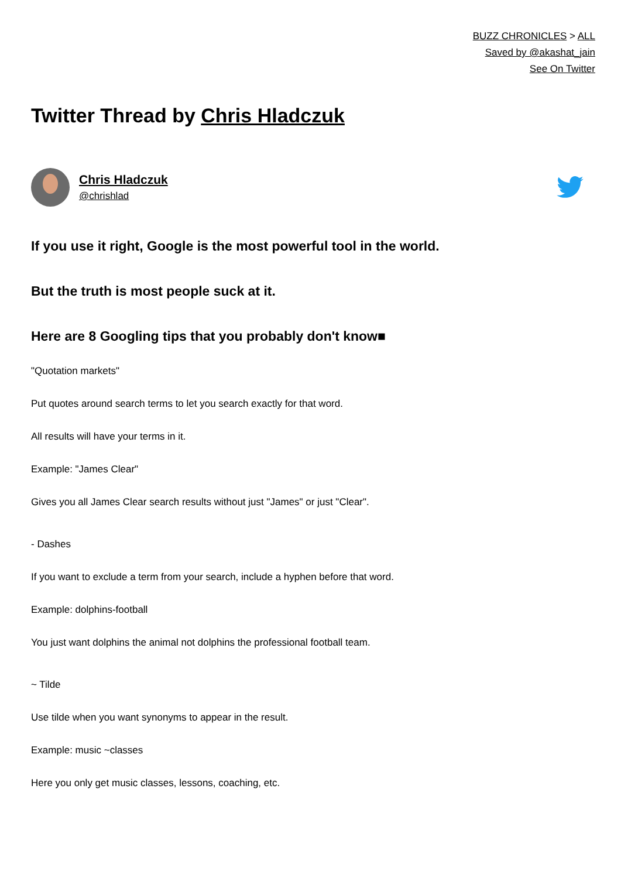BUZZ CHRONICLES > ALL
Saved by @akashat_jain
See On Twitter
Twitter Thread by Chris Hladczuk
Chris Hladczuk
@chrishlad
If you use it right, Google is the most powerful tool in the world.
But the truth is most people suck at it.
Here are 8 Googling tips that you probably don't know■
"Quotation markets"
Put quotes around search terms to let you search exactly for that word.
All results will have your terms in it.
Example: "James Clear"
Gives you all James Clear search results without just "James" or just "Clear".
- Dashes
If you want to exclude a term from your search, include a hyphen before that word.
Example: dolphins-football
You just want dolphins the animal not dolphins the professional football team.
~ Tilde
Use tilde when you want synonyms to appear in the result.
Example: music ~classes
Here you only get music classes, lessons, coaching, etc.